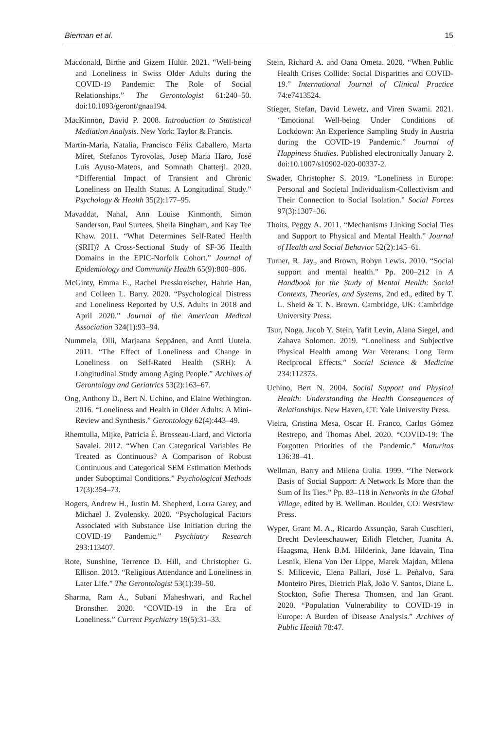Bierman et al. 15
Macdonald, Birthe and Gizem Hülür. 2021. “Well-being and Loneliness in Swiss Older Adults during the COVID-19 Pandemic: The Role of Social Relationships.” The Gerontologist 61:240–50. doi:10.1093/geront/gnaa194.
MacKinnon, David P. 2008. Introduction to Statistical Mediation Analysis. New York: Taylor & Francis.
Martín-María, Natalia, Francisco Félix Caballero, Marta Miret, Stefanos Tyrovolas, Josep Maria Haro, José Luis Ayuso-Mateos, and Somnath Chatterji. 2020. “Differential Impact of Transient and Chronic Loneliness on Health Status. A Longitudinal Study.” Psychology & Health 35(2):177–95.
Mavaddat, Nahal, Ann Louise Kinmonth, Simon Sanderson, Paul Surtees, Sheila Bingham, and Kay Tee Khaw. 2011. “What Determines Self-Rated Health (SRH)? A Cross-Sectional Study of SF-36 Health Domains in the EPIC-Norfolk Cohort.” Journal of Epidemiology and Community Health 65(9):800–806.
McGinty, Emma E., Rachel Presskreischer, Hahrie Han, and Colleen L. Barry. 2020. “Psychological Distress and Loneliness Reported by U.S. Adults in 2018 and April 2020.” Journal of the American Medical Association 324(1):93–94.
Nummela, Olli, Marjaana Seppänen, and Antti Uutela. 2011. “The Effect of Loneliness and Change in Loneliness on Self-Rated Health (SRH): A Longitudinal Study among Aging People.” Archives of Gerontology and Geriatrics 53(2):163–67.
Ong, Anthony D., Bert N. Uchino, and Elaine Wethington. 2016. “Loneliness and Health in Older Adults: A Mini-Review and Synthesis.” Gerontology 62(4):443–49.
Rhemtulla, Mijke, Patricia É. Brosseau-Liard, and Victoria Savalei. 2012. “When Can Categorical Variables Be Treated as Continuous? A Comparison of Robust Continuous and Categorical SEM Estimation Methods under Suboptimal Conditions.” Psychological Methods 17(3):354–73.
Rogers, Andrew H., Justin M. Shepherd, Lorra Garey, and Michael J. Zvolensky. 2020. “Psychological Factors Associated with Substance Use Initiation during the COVID-19 Pandemic.” Psychiatry Research 293:113407.
Rote, Sunshine, Terrence D. Hill, and Christopher G. Ellison. 2013. “Religious Attendance and Loneliness in Later Life.” The Gerontologist 53(1):39–50.
Sharma, Ram A., Subani Maheshwari, and Rachel Bronsther. 2020. “COVID-19 in the Era of Loneliness.” Current Psychiatry 19(5):31–33.
Stein, Richard A. and Oana Ometa. 2020. “When Public Health Crises Collide: Social Disparities and COVID-19.” International Journal of Clinical Practice 74:e7413524.
Stieger, Stefan, David Lewetz, and Viren Swami. 2021. “Emotional Well-being Under Conditions of Lockdown: An Experience Sampling Study in Austria during the COVID-19 Pandemic.” Journal of Happiness Studies. Published electronically January 2. doi:10.1007/s10902-020-00337-2.
Swader, Christopher S. 2019. “Loneliness in Europe: Personal and Societal Individualism-Collectivism and Their Connection to Social Isolation.” Social Forces 97(3):1307–36.
Thoits, Peggy A. 2011. “Mechanisms Linking Social Ties and Support to Physical and Mental Health.” Journal of Health and Social Behavior 52(2):145–61.
Turner, R. Jay., and Brown, Robyn Lewis. 2010. “Social support and mental health.” Pp. 200–212 in A Handbook for the Study of Mental Health: Social Contexts, Theories, and Systems, 2nd ed., edited by T. L. Sheid & T. N. Brown. Cambridge, UK: Cambridge University Press.
Tsur, Noga, Jacob Y. Stein, Yafit Levin, Alana Siegel, and Zahava Solomon. 2019. “Loneliness and Subjective Physical Health among War Veterans: Long Term Reciprocal Effects.” Social Science & Medicine 234:112373.
Uchino, Bert N. 2004. Social Support and Physical Health: Understanding the Health Consequences of Relationships. New Haven, CT: Yale University Press.
Vieira, Cristina Mesa, Oscar H. Franco, Carlos Gómez Restrepo, and Thomas Abel. 2020. “COVID-19: The Forgotten Priorities of the Pandemic.” Maturitas 136:38–41.
Wellman, Barry and Milena Gulia. 1999. “The Network Basis of Social Support: A Network Is More than the Sum of Its Ties.” Pp. 83–118 in Networks in the Global Village, edited by B. Wellman. Boulder, CO: Westview Press.
Wyper, Grant M. A., Ricardo Assunção, Sarah Cuschieri, Brecht Devleeschauwer, Eilidh Fletcher, Juanita A. Haagsma, Henk B.M. Hilderink, Jane Idavain, Tina Lesnik, Elena Von Der Lippe, Marek Majdan, Milena S. Milicevic, Elena Pallari, José L. Peñalvo, Sara Monteiro Pires, Dietrich Plaß, João V. Santos, Diane L. Stockton, Sofie Theresa Thomsen, and Ian Grant. 2020. “Population Vulnerability to COVID-19 in Europe: A Burden of Disease Analysis.” Archives of Public Health 78:47.